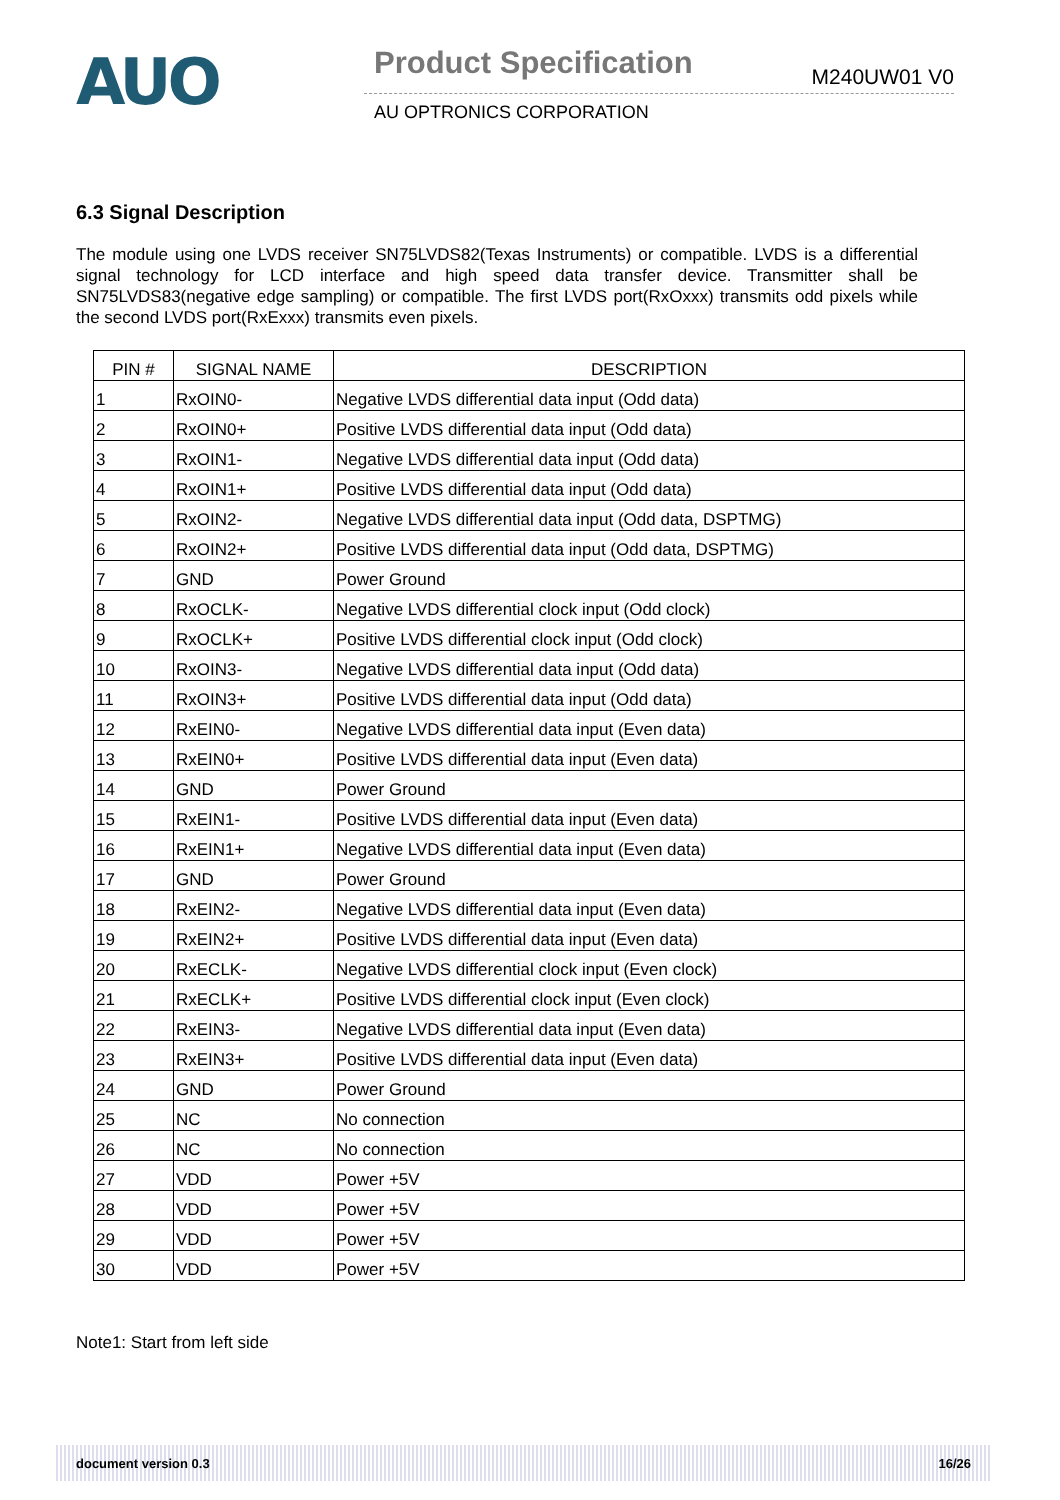AUO
Product Specification M240UW01 V0
AU OPTRONICS CORPORATION
6.3 Signal Description
The module using one LVDS receiver SN75LVDS82(Texas Instruments) or compatible. LVDS is a differential signal technology for LCD interface and high speed data transfer device. Transmitter shall be SN75LVDS83(negative edge sampling) or compatible. The first LVDS port(RxOxxx) transmits odd pixels while the second LVDS port(RxExxx) transmits even pixels.
| PIN # | SIGNAL NAME | DESCRIPTION |
| --- | --- | --- |
| 1 | RxOIN0- | Negative LVDS differential data input (Odd data) |
| 2 | RxOIN0+ | Positive LVDS differential data input (Odd data) |
| 3 | RxOIN1- | Negative LVDS differential data input (Odd data) |
| 4 | RxOIN1+ | Positive LVDS differential data input (Odd data) |
| 5 | RxOIN2- | Negative LVDS differential data input (Odd data, DSPTMG) |
| 6 | RxOIN2+ | Positive LVDS differential data input (Odd data, DSPTMG) |
| 7 | GND | Power Ground |
| 8 | RxOCLK- | Negative LVDS differential clock input (Odd clock) |
| 9 | RxOCLK+ | Positive LVDS differential clock input (Odd clock) |
| 10 | RxOIN3- | Negative LVDS differential data input (Odd data) |
| 11 | RxOIN3+ | Positive LVDS differential data input (Odd data) |
| 12 | RxEIN0- | Negative LVDS differential data input (Even data) |
| 13 | RxEIN0+ | Positive LVDS differential data input (Even data) |
| 14 | GND | Power Ground |
| 15 | RxEIN1- | Positive LVDS differential data input (Even data) |
| 16 | RxEIN1+ | Negative LVDS differential data input (Even data) |
| 17 | GND | Power Ground |
| 18 | RxEIN2- | Negative LVDS differential data input (Even data) |
| 19 | RxEIN2+ | Positive LVDS differential data input (Even data) |
| 20 | RxECLK- | Negative LVDS differential clock input (Even clock) |
| 21 | RxECLK+ | Positive LVDS differential clock input (Even clock) |
| 22 | RxEIN3- | Negative LVDS differential data input (Even data) |
| 23 | RxEIN3+ | Positive LVDS differential data input (Even data) |
| 24 | GND | Power Ground |
| 25 | NC | No connection |
| 26 | NC | No connection |
| 27 | VDD | Power +5V |
| 28 | VDD | Power +5V |
| 29 | VDD | Power +5V |
| 30 | VDD | Power +5V |
Note1: Start from left side
document version 0.3 16/26